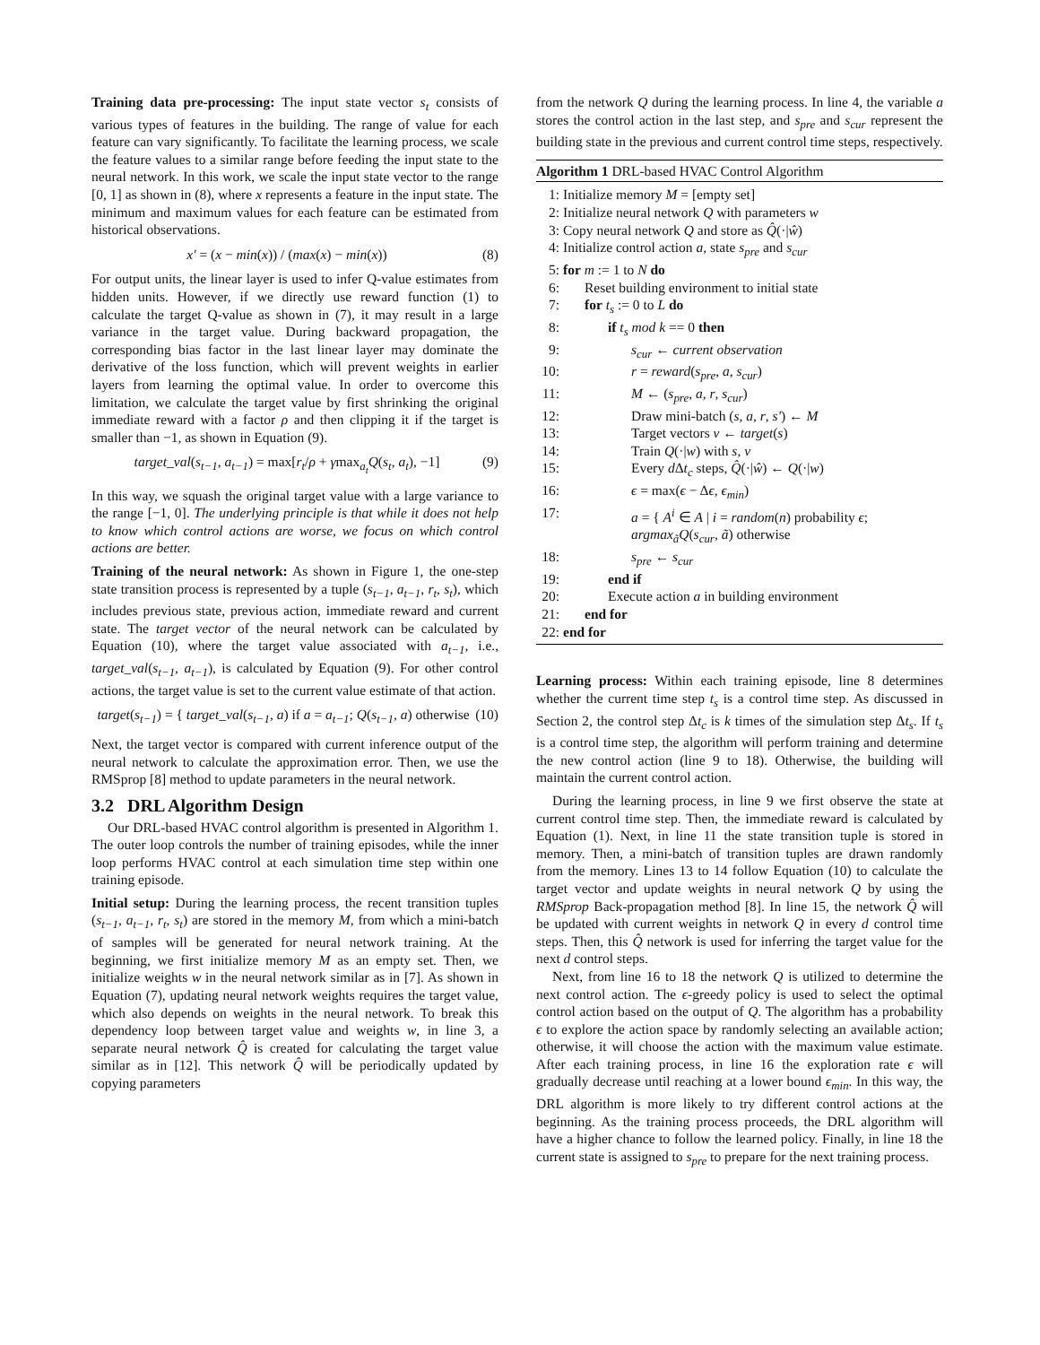Training data pre-processing: The input state vector s<sub>t</sub> consists of various types of features in the building. The range of value for each feature can vary significantly. To facilitate the learning process, we scale the feature values to a similar range before feeding the input state to the neural network. In this work, we scale the input state vector to the range [0, 1] as shown in (8), where x represents a feature in the input state. The minimum and maximum values for each feature can be estimated from historical observations.
x′ = (x − min(x)) / (max(x) − min(x)) (8)
For output units, the linear layer is used to infer Q-value estimates from hidden units. However, if we directly use reward function (1) to calculate the target Q-value as shown in (7), it may result in a large variance in the target value. During backward propagation, the corresponding bias factor in the last linear layer may dominate the derivative of the loss function, which will prevent weights in earlier layers from learning the optimal value. In order to overcome this limitation, we calculate the target value by first shrinking the original immediate reward with a factor ρ and then clipping it if the target is smaller than −1, as shown in Equation (9).
target_val(s<sub>t−1</sub>, a<sub>t−1</sub>) = max[r<sub>t</sub>/ρ + γmax<sub>a<sub>t</sub></sub>Q(s<sub>t</sub>, a<sub>t</sub>), −1] (9)
In this way, we squash the original target value with a large variance to the range [−1, 0]. The underlying principle is that while it does not help to know which control actions are worse, we focus on which control actions are better.
Training of the neural network: As shown in Figure 1, the one-step state transition process is represented by a tuple (s<sub>t−1</sub>, a<sub>t−1</sub>, r<sub>t</sub>, s<sub>t</sub>), which includes previous state, previous action, immediate reward and current state. The target vector of the neural network can be calculated by Equation (10), where the target value associated with a<sub>t−1</sub>, i.e., target_val(s<sub>t−1</sub>, a<sub>t−1</sub>), is calculated by Equation (9). For other control actions, the target value is set to the current value estimate of that action.
target(s<sub>t−1</sub>) = { target_val(s<sub>t−1</sub>, a) if a = a<sub>t−1</sub>; Q(s<sub>t−1</sub>, a) otherwise (10)
Next, the target vector is compared with current inference output of the neural network to calculate the approximation error. Then, we use the RMSprop [8] method to update parameters in the neural network.
3.2 DRL Algorithm Design
Our DRL-based HVAC control algorithm is presented in Algorithm 1. The outer loop controls the number of training episodes, while the inner loop performs HVAC control at each simulation time step within one training episode.
Initial setup: During the learning process, the recent transition tuples (s<sub>t−1</sub>, a<sub>t−1</sub>, r<sub>t</sub>, s<sub>t</sub>) are stored in the memory M, from which a mini-batch of samples will be generated for neural network training. At the beginning, we first initialize memory M as an empty set. Then, we initialize weights w in the neural network similar as in [7]. As shown in Equation (7), updating neural network weights requires the target value, which also depends on weights in the neural network. To break this dependency loop between target value and weights w, in line 3, a separate neural network Q̂ is created for calculating the target value similar as in [12]. This network Q̂ will be periodically updated by copying parameters
from the network Q during the learning process. In line 4, the variable a stores the control action in the last step, and s<sub>pre</sub> and s<sub>cur</sub> represent the building state in the previous and current control time steps, respectively.
Algorithm 1 DRL-based HVAC Control Algorithm
| 1: | Initialize memory M = [empty set] |
| 2: | Initialize neural network Q with parameters w |
| 3: | Copy neural network Q and store as Q̂ (·/ ŵ ) |
| 4: | Initialize control action a , state s<sub>pre</sub> and s<sub>cur</sub> |
| 5: | for m := 1 to N do |
| 6: | Reset building environment to initial state |
| 7: | for t<sub>s</sub> := 0 to L do |
| 8: | if t<sub>s</sub> mod k == 0 then |
| 9: | s<sub>cur</sub> ← current observation |
| 10: | r = reward ( s<sub>pre</sub> , a , s<sub>cur</sub> ) |
| 11: | M ← ( s<sub>pre</sub> , a , r , s<sub>cur</sub> ) |
| 12: | Draw mini-batch ( s , a , r , s′ ) ← M |
| 13: | Target vectors v ← target ( s ) |
| 14: | Train Q (·/ w ) with s , v |
| 15: | Every d Δ t<sub>c</sub> steps, Q̂ (·/ ŵ ) ← Q (·/ w ) |
| 16: | ϵ = max( ϵ − Δ ϵ , ϵ<sub>min</sub> ) |
| 17: | a = { A<sup>i</sup> ∈ A / i = random ( n ) probability ϵ ; argmax<sub>ã</sub>Q ( s<sub>cur</sub> , ã ) otherwise |
| 18: | s<sub>pre</sub> ← s<sub>cur</sub> |
| 19: | end if |
| 20: | Execute action a in building environment |
| 21: | end for |
| 22: | end for |
Learning process: Within each training episode, line 8 determines whether the current time step t<sub>s</sub> is a control time step. As discussed in Section 2, the control step Δt<sub>c</sub> is k times of the simulation step Δt<sub>s</sub>. If t<sub>s</sub> is a control time step, the algorithm will perform training and determine the new control action (line 9 to 18). Otherwise, the building will maintain the current control action.
During the learning process, in line 9 we first observe the state at current control time step. Then, the immediate reward is calculated by Equation (1). Next, in line 11 the state transition tuple is stored in memory. Then, a mini-batch of transition tuples are drawn randomly from the memory. Lines 13 to 14 follow Equation (10) to calculate the target vector and update weights in neural network Q by using the RMSprop Back-propagation method [8]. In line 15, the network Q̂ will be updated with current weights in network Q in every d control time steps. Then, this Q̂ network is used for inferring the target value for the next d control steps.
Next, from line 16 to 18 the network Q is utilized to determine the next control action. The ϵ-greedy policy is used to select the optimal control action based on the output of Q. The algorithm has a probability ϵ to explore the action space by randomly selecting an available action; otherwise, it will choose the action with the maximum value estimate. After each training process, in line 16 the exploration rate ϵ will gradually decrease until reaching at a lower bound ϵ<sub>min</sub>. In this way, the DRL algorithm is more likely to try different control actions at the beginning. As the training process proceeds, the DRL algorithm will have a higher chance to follow the learned policy. Finally, in line 18 the current state is assigned to s<sub>pre</sub> to prepare for the next training process.